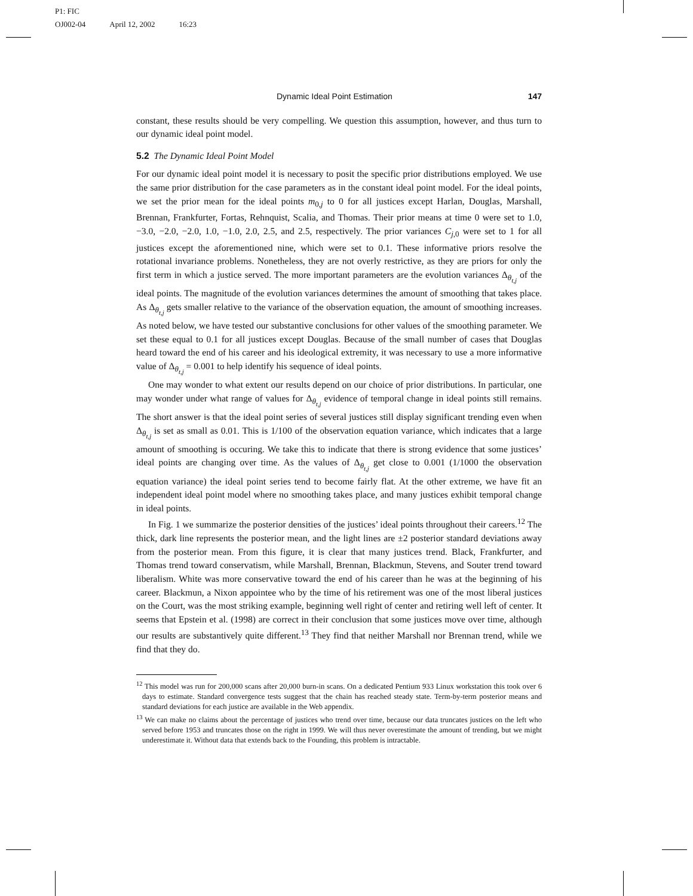P1: FIC
OJ002-04 April 12, 2002 16:23
Dynamic Ideal Point Estimation 147
constant, these results should be very compelling. We question this assumption, however, and thus turn to our dynamic ideal point model.
5.2 The Dynamic Ideal Point Model
For our dynamic ideal point model it is necessary to posit the specific prior distributions employed. We use the same prior distribution for the case parameters as in the constant ideal point model. For the ideal points, we set the prior mean for the ideal points m<sub>0,j</sub> to 0 for all justices except Harlan, Douglas, Marshall, Brennan, Frankfurter, Fortas, Rehnquist, Scalia, and Thomas. Their prior means at time 0 were set to 1.0, −3.0, −2.0, −2.0, 1.0, −1.0, 2.0, 2.5, and 2.5, respectively. The prior variances C<sub>j,0</sub> were set to 1 for all justices except the aforementioned nine, which were set to 0.1. These informative priors resolve the rotational invariance problems. Nonetheless, they are not overly restrictive, as they are priors for only the first term in which a justice served. The more important parameters are the evolution variances Δ<sub>θ<sub>t,j</sub></sub> of the ideal points. The magnitude of the evolution variances determines the amount of smoothing that takes place. As Δ<sub>θ<sub>t,j</sub></sub> gets smaller relative to the variance of the observation equation, the amount of smoothing increases. As noted below, we have tested our substantive conclusions for other values of the smoothing parameter. We set these equal to 0.1 for all justices except Douglas. Because of the small number of cases that Douglas heard toward the end of his career and his ideological extremity, it was necessary to use a more informative value of Δ<sub>θ<sub>t,j</sub></sub> = 0.001 to help identify his sequence of ideal points.
One may wonder to what extent our results depend on our choice of prior distributions. In particular, one may wonder under what range of values for Δ<sub>θ<sub>t,j</sub></sub> evidence of temporal change in ideal points still remains. The short answer is that the ideal point series of several justices still display significant trending even when Δ<sub>θ<sub>t,j</sub></sub> is set as small as 0.01. This is 1/100 of the observation equation variance, which indicates that a large amount of smoothing is occuring. We take this to indicate that there is strong evidence that some justices’ ideal points are changing over time. As the values of Δ<sub>θ<sub>t,j</sub></sub> get close to 0.001 (1/1000 the observation equation variance) the ideal point series tend to become fairly flat. At the other extreme, we have fit an independent ideal point model where no smoothing takes place, and many justices exhibit temporal change in ideal points.
In Fig. 1 we summarize the posterior densities of the justices’ ideal points throughout their careers.<sup>12</sup> The thick, dark line represents the posterior mean, and the light lines are ±2 posterior standard deviations away from the posterior mean. From this figure, it is clear that many justices trend. Black, Frankfurter, and Thomas trend toward conservatism, while Marshall, Brennan, Blackmun, Stevens, and Souter trend toward liberalism. White was more conservative toward the end of his career than he was at the beginning of his career. Blackmun, a Nixon appointee who by the time of his retirement was one of the most liberal justices on the Court, was the most striking example, beginning well right of center and retiring well left of center. It seems that Epstein et al. (1998) are correct in their conclusion that some justices move over time, although our results are substantively quite different.<sup>13</sup> They find that neither Marshall nor Brennan trend, while we find that they do.
<sup>12</sup> This model was run for 200,000 scans after 20,000 burn-in scans. On a dedicated Pentium 933 Linux workstation this took over 6 days to estimate. Standard convergence tests suggest that the chain has reached steady state. Term-by-term posterior means and standard deviations for each justice are available in the Web appendix.
<sup>13</sup> We can make no claims about the percentage of justices who trend over time, because our data truncates justices on the left who served before 1953 and truncates those on the right in 1999. We will thus never overestimate the amount of trending, but we might underestimate it. Without data that extends back to the Founding, this problem is intractable.